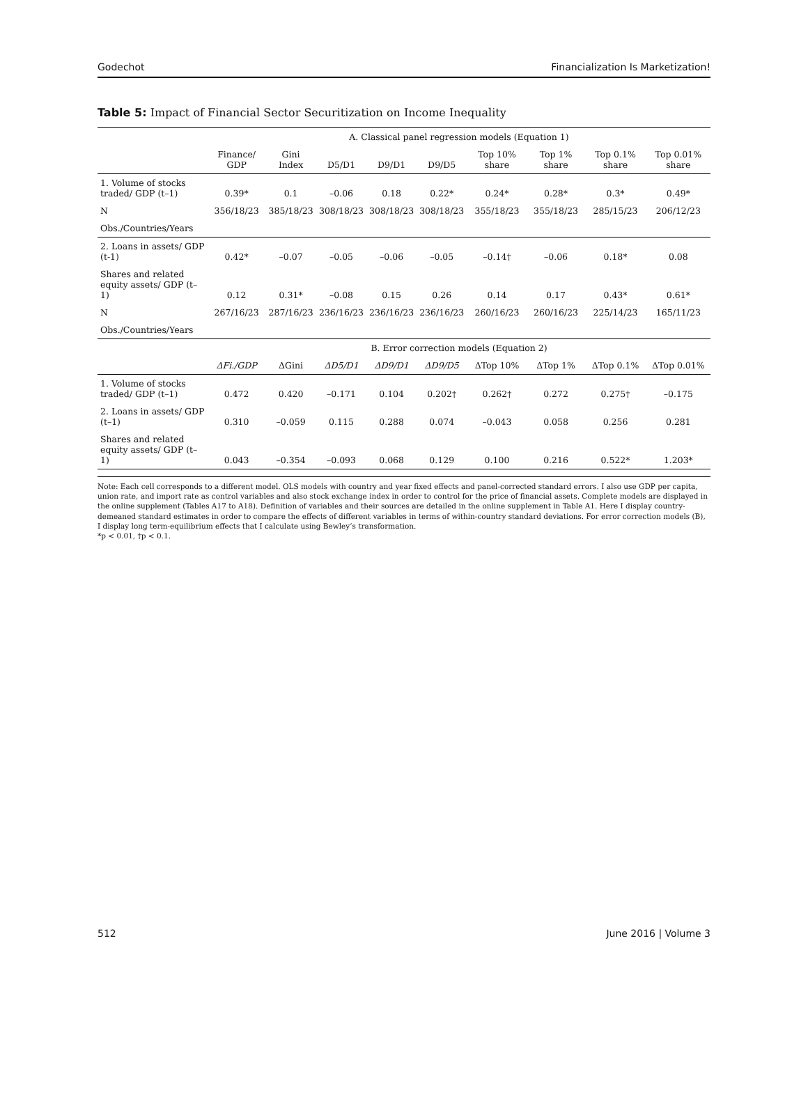Godechot Financialization Is Marketization!
Table 5: Impact of Financial Sector Securitization on Income Inequality
| | A. Classical panel regression models (Equation 1) | | | | | | | | |
| --- | --- | --- | --- | --- | --- | --- | --- | --- | --- |
| | Finance/ GDP | Gini Index | D5/D1 | D9/D1 | D9/D5 | Top 10% share | Top 1% share | Top 0.1% share | Top 0.01% share |
| 1. Volume of stocks traded/ GDP (t–1) | 0.39* | 0.1 | –0.06 | 0.18 | 0.22* | 0.24* | 0.28* | 0.3* | 0.49* |
| N | 356/18/23 | 385/18/23 | 308/18/23 | 308/18/23 | 308/18/23 | 355/18/23 | 355/18/23 | 285/15/23 | 206/12/23 |
| Obs./Countries/Years | | | | | | | | | |
| 2. Loans in assets/ GDP (t-1) | 0.42* | –0.07 | –0.05 | –0.06 | –0.05 | –0.14† | –0.06 | 0.18* | 0.08 |
| Shares and related equity assets/ GDP (t–1) | 0.12 | 0.31* | –0.08 | 0.15 | 0.26 | 0.14 | 0.17 | 0.43* | 0.61* |
| N | 267/16/23 | 287/16/23 | 236/16/23 | 236/16/23 | 236/16/23 | 260/16/23 | 260/16/23 | 225/14/23 | 165/11/23 |
| Obs./Countries/Years | | | | | | | | | |
| | B. Error correction models (Equation 2) | | | | | | | | |
| | ΔFi./GDP | ΔGini | ΔD5/D1 | ΔD9/D1 | ΔD9/D5 | ΔTop 10% | ΔTop 1% | ΔTop 0.1% | ΔTop 0.01% |
| 1. Volume of stocks traded/ GDP (t–1) | 0.472 | 0.420 | –0.171 | 0.104 | 0.202† | 0.262† | 0.272 | 0.275† | –0.175 |
| 2. Loans in assets/ GDP (t–1) | 0.310 | –0.059 | 0.115 | 0.288 | 0.074 | –0.043 | 0.058 | 0.256 | 0.281 |
| Shares and related equity assets/ GDP (t–1) | 0.043 | –0.354 | –0.093 | 0.068 | 0.129 | 0.100 | 0.216 | 0.522* | 1.203* |
Note: Each cell corresponds to a different model. OLS models with country and year fixed effects and panel-corrected standard errors. I also use GDP per capita, union rate, and import rate as control variables and also stock exchange index in order to control for the price of financial assets. Complete models are displayed in the online supplement (Tables A17 to A18). Definition of variables and their sources are detailed in the online supplement in Table A1. Here I display country-demeaned standard estimates in order to compare the effects of different variables in terms of within-country standard deviations. For error correction models (B), I display long term-equilibrium effects that I calculate using Bewley’s transformation.
*p < 0.01, †p < 0.1.
512 June 2016 | Volume 3